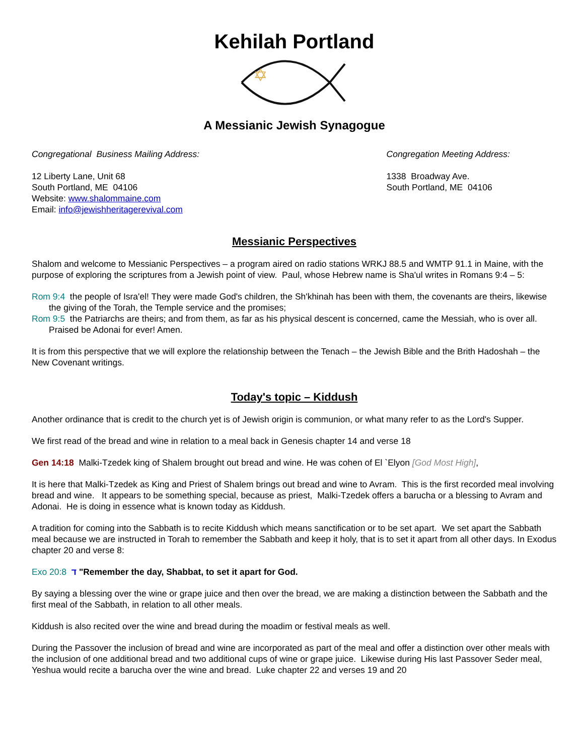Kehilah Portland
✡
A Messianic Jewish Synagogue
Congregational Business Mailing Address:
12 Liberty Lane, Unit 68
South Portland, ME 04106
Website: www.shalommaine.com
Email: info@jewishheritagerevival.com
Congregation Meeting Address:
1338 Broadway Ave.
South Portland, ME 04106
Messianic Perspectives
Shalom and welcome to Messianic Perspectives – a program aired on radio stations WRKJ 88.5 and WMTP 91.1 in Maine, with the purpose of exploring the scriptures from a Jewish point of view. Paul, whose Hebrew name is Sha'ul writes in Romans 9:4 – 5:
Rom 9:4 the people of Isra'el! They were made God's children, the Sh'khinah has been with them, the covenants are theirs, likewise the giving of the Torah, the Temple service and the promises;
Rom 9:5 the Patriarchs are theirs; and from them, as far as his physical descent is concerned, came the Messiah, who is over all. Praised be Adonai for ever! Amen.
It is from this perspective that we will explore the relationship between the Tenach – the Jewish Bible and the Brith Hadoshah – the New Covenant writings.
Today's topic – Kiddush
Another ordinance that is credit to the church yet is of Jewish origin is communion, or what many refer to as the Lord's Supper.
We first read of the bread and wine in relation to a meal back in Genesis chapter 14 and verse 18
Gen 14:18 Malki-Tzedek king of Shalem brought out bread and wine. He was cohen of El `Elyon [God Most High],
It is here that Malki-Tzedek as King and Priest of Shalem brings out bread and wine to Avram. This is the first recorded meal involving bread and wine. It appears to be something special, because as priest, Malki-Tzedek offers a barucha or a blessing to Avram and Adonai. He is doing in essence what is known today as Kiddush.
A tradition for coming into the Sabbath is to recite Kiddush which means sanctification or to be set apart. We set apart the Sabbath meal because we are instructed in Torah to remember the Sabbath and keep it holy, that is to set it apart from all other days. In Exodus chapter 20 and verse 8:
Exo 20:8 ד "Remember the day, Shabbat, to set it apart for God.
By saying a blessing over the wine or grape juice and then over the bread, we are making a distinction between the Sabbath and the first meal of the Sabbath, in relation to all other meals.
Kiddush is also recited over the wine and bread during the moadim or festival meals as well.
During the Passover the inclusion of bread and wine are incorporated as part of the meal and offer a distinction over other meals with the inclusion of one additional bread and two additional cups of wine or grape juice. Likewise during His last Passover Seder meal, Yeshua would recite a barucha over the wine and bread. Luke chapter 22 and verses 19 and 20